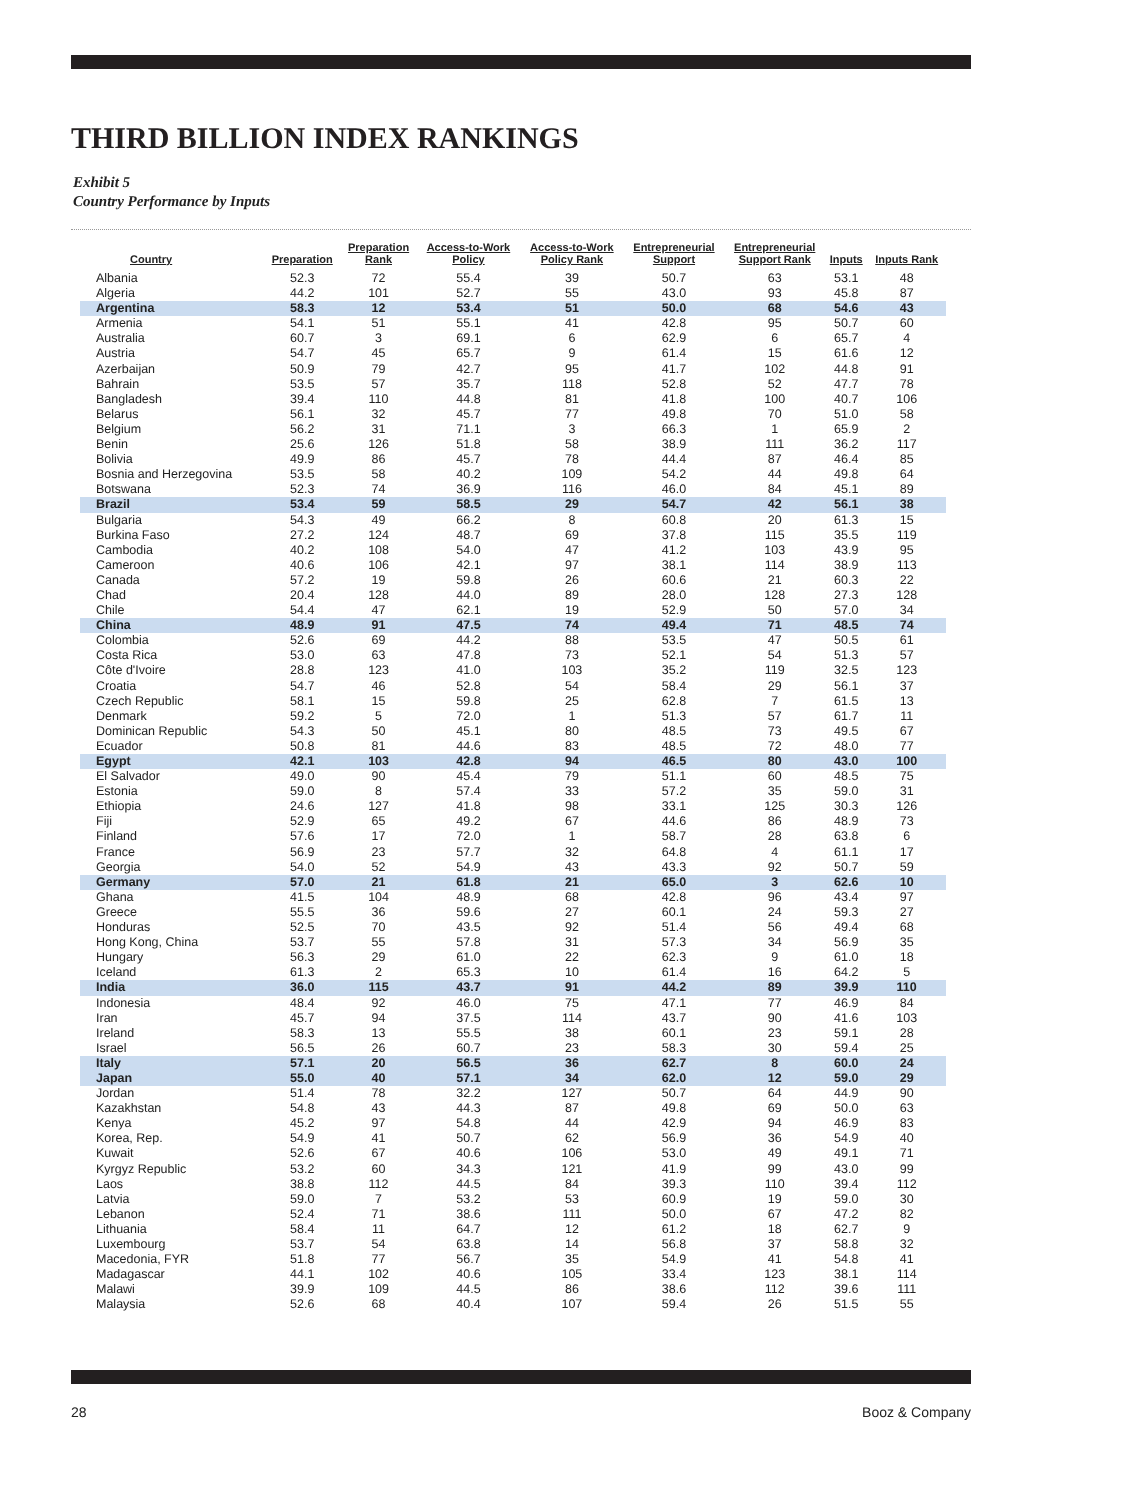THIRD BILLION INDEX RANKINGS
Exhibit 5
Country Performance by Inputs
| Country | Preparation | Preparation Rank | Access-to-Work Policy | Access-to-Work Policy Rank | Entrepreneurial Support | Entrepreneurial Support Rank | Inputs | Inputs Rank |
| --- | --- | --- | --- | --- | --- | --- | --- | --- |
| Albania | 52.3 | 72 | 55.4 | 39 | 50.7 | 63 | 53.1 | 48 |
| Algeria | 44.2 | 101 | 52.7 | 55 | 43.0 | 93 | 45.8 | 87 |
| Argentina | 58.3 | 12 | 53.4 | 51 | 50.0 | 68 | 54.6 | 43 |
| Armenia | 54.1 | 51 | 55.1 | 41 | 42.8 | 95 | 50.7 | 60 |
| Australia | 60.7 | 3 | 69.1 | 6 | 62.9 | 6 | 65.7 | 4 |
| Austria | 54.7 | 45 | 65.7 | 9 | 61.4 | 15 | 61.6 | 12 |
| Azerbaijan | 50.9 | 79 | 42.7 | 95 | 41.7 | 102 | 44.8 | 91 |
| Bahrain | 53.5 | 57 | 35.7 | 118 | 52.8 | 52 | 47.7 | 78 |
| Bangladesh | 39.4 | 110 | 44.8 | 81 | 41.8 | 100 | 40.7 | 106 |
| Belarus | 56.1 | 32 | 45.7 | 77 | 49.8 | 70 | 51.0 | 58 |
| Belgium | 56.2 | 31 | 71.1 | 3 | 66.3 | 1 | 65.9 | 2 |
| Benin | 25.6 | 126 | 51.8 | 58 | 38.9 | 111 | 36.2 | 117 |
| Bolivia | 49.9 | 86 | 45.7 | 78 | 44.4 | 87 | 46.4 | 85 |
| Bosnia and Herzegovina | 53.5 | 58 | 40.2 | 109 | 54.2 | 44 | 49.8 | 64 |
| Botswana | 52.3 | 74 | 36.9 | 116 | 46.0 | 84 | 45.1 | 89 |
| Brazil | 53.4 | 59 | 58.5 | 29 | 54.7 | 42 | 56.1 | 38 |
| Bulgaria | 54.3 | 49 | 66.2 | 8 | 60.8 | 20 | 61.3 | 15 |
| Burkina Faso | 27.2 | 124 | 48.7 | 69 | 37.8 | 115 | 35.5 | 119 |
| Cambodia | 40.2 | 108 | 54.0 | 47 | 41.2 | 103 | 43.9 | 95 |
| Cameroon | 40.6 | 106 | 42.1 | 97 | 38.1 | 114 | 38.9 | 113 |
| Canada | 57.2 | 19 | 59.8 | 26 | 60.6 | 21 | 60.3 | 22 |
| Chad | 20.4 | 128 | 44.0 | 89 | 28.0 | 128 | 27.3 | 128 |
| Chile | 54.4 | 47 | 62.1 | 19 | 52.9 | 50 | 57.0 | 34 |
| China | 48.9 | 91 | 47.5 | 74 | 49.4 | 71 | 48.5 | 74 |
| Colombia | 52.6 | 69 | 44.2 | 88 | 53.5 | 47 | 50.5 | 61 |
| Costa Rica | 53.0 | 63 | 47.8 | 73 | 52.1 | 54 | 51.3 | 57 |
| Côte d'Ivoire | 28.8 | 123 | 41.0 | 103 | 35.2 | 119 | 32.5 | 123 |
| Croatia | 54.7 | 46 | 52.8 | 54 | 58.4 | 29 | 56.1 | 37 |
| Czech Republic | 58.1 | 15 | 59.8 | 25 | 62.8 | 7 | 61.5 | 13 |
| Denmark | 59.2 | 5 | 72.0 | 1 | 51.3 | 57 | 61.7 | 11 |
| Dominican Republic | 54.3 | 50 | 45.1 | 80 | 48.5 | 73 | 49.5 | 67 |
| Ecuador | 50.8 | 81 | 44.6 | 83 | 48.5 | 72 | 48.0 | 77 |
| Egypt | 42.1 | 103 | 42.8 | 94 | 46.5 | 80 | 43.0 | 100 |
| El Salvador | 49.0 | 90 | 45.4 | 79 | 51.1 | 60 | 48.5 | 75 |
| Estonia | 59.0 | 8 | 57.4 | 33 | 57.2 | 35 | 59.0 | 31 |
| Ethiopia | 24.6 | 127 | 41.8 | 98 | 33.1 | 125 | 30.3 | 126 |
| Fiji | 52.9 | 65 | 49.2 | 67 | 44.6 | 86 | 48.9 | 73 |
| Finland | 57.6 | 17 | 72.0 | 1 | 58.7 | 28 | 63.8 | 6 |
| France | 56.9 | 23 | 57.7 | 32 | 64.8 | 4 | 61.1 | 17 |
| Georgia | 54.0 | 52 | 54.9 | 43 | 43.3 | 92 | 50.7 | 59 |
| Germany | 57.0 | 21 | 61.8 | 21 | 65.0 | 3 | 62.6 | 10 |
| Ghana | 41.5 | 104 | 48.9 | 68 | 42.8 | 96 | 43.4 | 97 |
| Greece | 55.5 | 36 | 59.6 | 27 | 60.1 | 24 | 59.3 | 27 |
| Honduras | 52.5 | 70 | 43.5 | 92 | 51.4 | 56 | 49.4 | 68 |
| Hong Kong, China | 53.7 | 55 | 57.8 | 31 | 57.3 | 34 | 56.9 | 35 |
| Hungary | 56.3 | 29 | 61.0 | 22 | 62.3 | 9 | 61.0 | 18 |
| Iceland | 61.3 | 2 | 65.3 | 10 | 61.4 | 16 | 64.2 | 5 |
| India | 36.0 | 115 | 43.7 | 91 | 44.2 | 89 | 39.9 | 110 |
| Indonesia | 48.4 | 92 | 46.0 | 75 | 47.1 | 77 | 46.9 | 84 |
| Iran | 45.7 | 94 | 37.5 | 114 | 43.7 | 90 | 41.6 | 103 |
| Ireland | 58.3 | 13 | 55.5 | 38 | 60.1 | 23 | 59.1 | 28 |
| Israel | 56.5 | 26 | 60.7 | 23 | 58.3 | 30 | 59.4 | 25 |
| Italy | 57.1 | 20 | 56.5 | 36 | 62.7 | 8 | 60.0 | 24 |
| Japan | 55.0 | 40 | 57.1 | 34 | 62.0 | 12 | 59.0 | 29 |
| Jordan | 51.4 | 78 | 32.2 | 127 | 50.7 | 64 | 44.9 | 90 |
| Kazakhstan | 54.8 | 43 | 44.3 | 87 | 49.8 | 69 | 50.0 | 63 |
| Kenya | 45.2 | 97 | 54.8 | 44 | 42.9 | 94 | 46.9 | 83 |
| Korea, Rep. | 54.9 | 41 | 50.7 | 62 | 56.9 | 36 | 54.9 | 40 |
| Kuwait | 52.6 | 67 | 40.6 | 106 | 53.0 | 49 | 49.1 | 71 |
| Kyrgyz Republic | 53.2 | 60 | 34.3 | 121 | 41.9 | 99 | 43.0 | 99 |
| Laos | 38.8 | 112 | 44.5 | 84 | 39.3 | 110 | 39.4 | 112 |
| Latvia | 59.0 | 7 | 53.2 | 53 | 60.9 | 19 | 59.0 | 30 |
| Lebanon | 52.4 | 71 | 38.6 | 111 | 50.0 | 67 | 47.2 | 82 |
| Lithuania | 58.4 | 11 | 64.7 | 12 | 61.2 | 18 | 62.7 | 9 |
| Luxembourg | 53.7 | 54 | 63.8 | 14 | 56.8 | 37 | 58.8 | 32 |
| Macedonia, FYR | 51.8 | 77 | 56.7 | 35 | 54.9 | 41 | 54.8 | 41 |
| Madagascar | 44.1 | 102 | 40.6 | 105 | 33.4 | 123 | 38.1 | 114 |
| Malawi | 39.9 | 109 | 44.5 | 86 | 38.6 | 112 | 39.6 | 111 |
| Malaysia | 52.6 | 68 | 40.4 | 107 | 59.4 | 26 | 51.5 | 55 |
28 Booz & Company